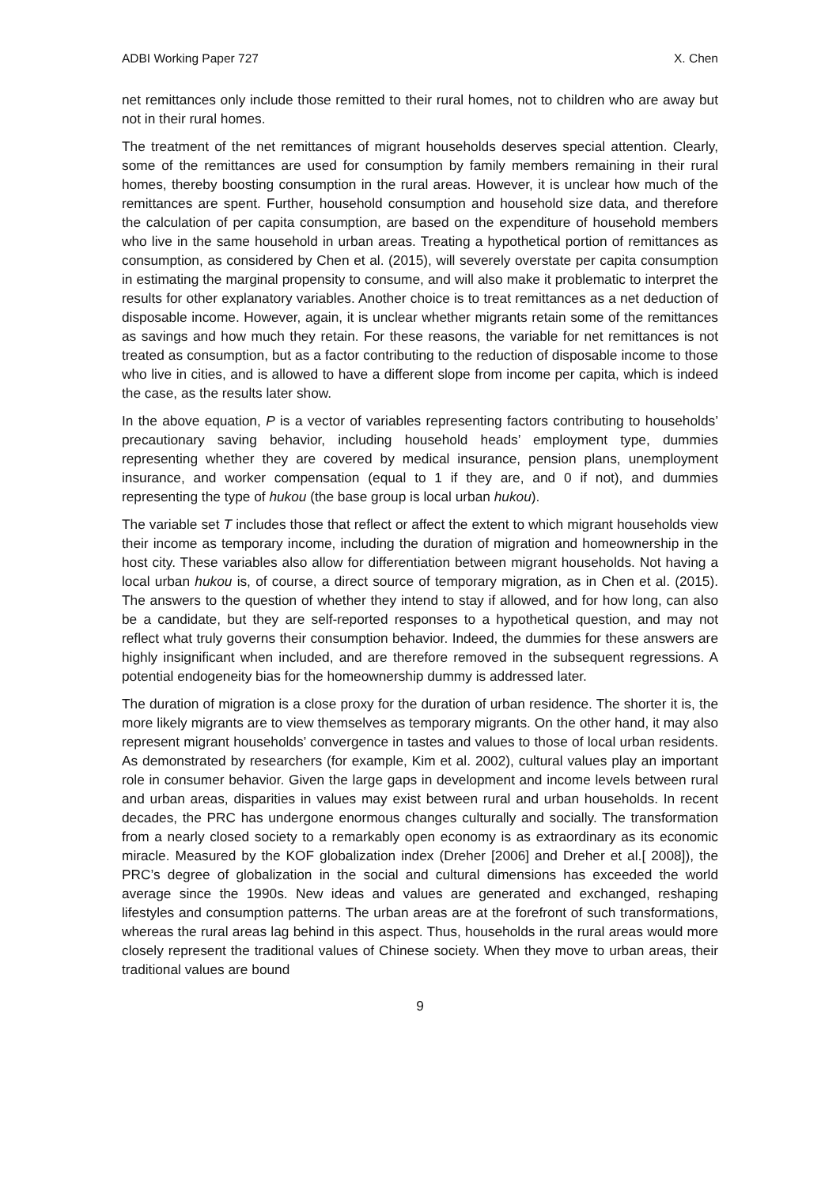ADBI Working Paper 727 X. Chen
net remittances only include those remitted to their rural homes, not to children who are away but not in their rural homes.
The treatment of the net remittances of migrant households deserves special attention. Clearly, some of the remittances are used for consumption by family members remaining in their rural homes, thereby boosting consumption in the rural areas. However, it is unclear how much of the remittances are spent. Further, household consumption and household size data, and therefore the calculation of per capita consumption, are based on the expenditure of household members who live in the same household in urban areas. Treating a hypothetical portion of remittances as consumption, as considered by Chen et al. (2015), will severely overstate per capita consumption in estimating the marginal propensity to consume, and will also make it problematic to interpret the results for other explanatory variables. Another choice is to treat remittances as a net deduction of disposable income. However, again, it is unclear whether migrants retain some of the remittances as savings and how much they retain. For these reasons, the variable for net remittances is not treated as consumption, but as a factor contributing to the reduction of disposable income to those who live in cities, and is allowed to have a different slope from income per capita, which is indeed the case, as the results later show.
In the above equation, P is a vector of variables representing factors contributing to households’ precautionary saving behavior, including household heads’ employment type, dummies representing whether they are covered by medical insurance, pension plans, unemployment insurance, and worker compensation (equal to 1 if they are, and 0 if not), and dummies representing the type of hukou (the base group is local urban hukou).
The variable set T includes those that reflect or affect the extent to which migrant households view their income as temporary income, including the duration of migration and homeownership in the host city. These variables also allow for differentiation between migrant households. Not having a local urban hukou is, of course, a direct source of temporary migration, as in Chen et al. (2015). The answers to the question of whether they intend to stay if allowed, and for how long, can also be a candidate, but they are self-reported responses to a hypothetical question, and may not reflect what truly governs their consumption behavior. Indeed, the dummies for these answers are highly insignificant when included, and are therefore removed in the subsequent regressions. A potential endogeneity bias for the homeownership dummy is addressed later.
The duration of migration is a close proxy for the duration of urban residence. The shorter it is, the more likely migrants are to view themselves as temporary migrants. On the other hand, it may also represent migrant households’ convergence in tastes and values to those of local urban residents. As demonstrated by researchers (for example, Kim et al. 2002), cultural values play an important role in consumer behavior. Given the large gaps in development and income levels between rural and urban areas, disparities in values may exist between rural and urban households. In recent decades, the PRC has undergone enormous changes culturally and socially. The transformation from a nearly closed society to a remarkably open economy is as extraordinary as its economic miracle. Measured by the KOF globalization index (Dreher [2006] and Dreher et al.[ 2008]), the PRC’s degree of globalization in the social and cultural dimensions has exceeded the world average since the 1990s. New ideas and values are generated and exchanged, reshaping lifestyles and consumption patterns. The urban areas are at the forefront of such transformations, whereas the rural areas lag behind in this aspect. Thus, households in the rural areas would more closely represent the traditional values of Chinese society. When they move to urban areas, their traditional values are bound
9